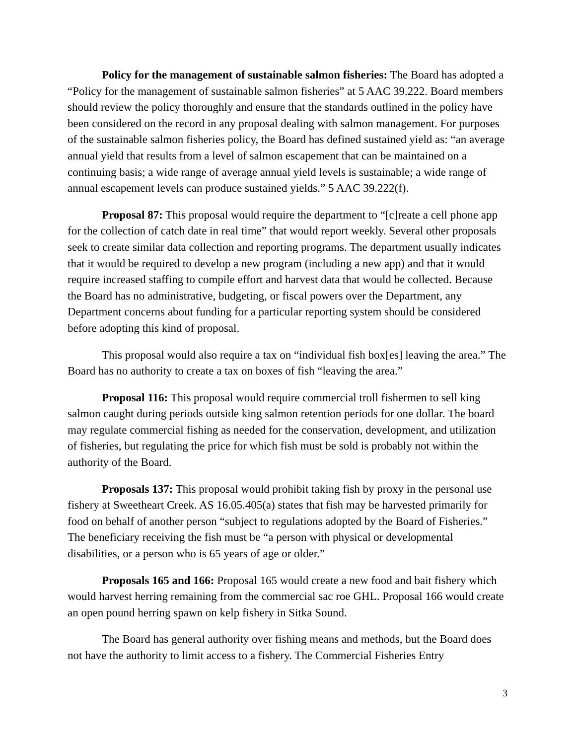Policy for the management of sustainable salmon fisheries: The Board has adopted a “Policy for the management of sustainable salmon fisheries” at 5 AAC 39.222. Board members should review the policy thoroughly and ensure that the standards outlined in the policy have been considered on the record in any proposal dealing with salmon management. For purposes of the sustainable salmon fisheries policy, the Board has defined sustained yield as: “an average annual yield that results from a level of salmon escapement that can be maintained on a continuing basis; a wide range of average annual yield levels is sustainable; a wide range of annual escapement levels can produce sustained yields.” 5 AAC 39.222(f).
Proposal 87: This proposal would require the department to “[c]reate a cell phone app for the collection of catch date in real time” that would report weekly. Several other proposals seek to create similar data collection and reporting programs. The department usually indicates that it would be required to develop a new program (including a new app) and that it would require increased staffing to compile effort and harvest data that would be collected. Because the Board has no administrative, budgeting, or fiscal powers over the Department, any Department concerns about funding for a particular reporting system should be considered before adopting this kind of proposal.
This proposal would also require a tax on “individual fish box[es] leaving the area.” The Board has no authority to create a tax on boxes of fish “leaving the area.”
Proposal 116: This proposal would require commercial troll fishermen to sell king salmon caught during periods outside king salmon retention periods for one dollar. The board may regulate commercial fishing as needed for the conservation, development, and utilization of fisheries, but regulating the price for which fish must be sold is probably not within the authority of the Board.
Proposals 137: This proposal would prohibit taking fish by proxy in the personal use fishery at Sweetheart Creek. AS 16.05.405(a) states that fish may be harvested primarily for food on behalf of another person “subject to regulations adopted by the Board of Fisheries.” The beneficiary receiving the fish must be “a person with physical or developmental disabilities, or a person who is 65 years of age or older.”
Proposals 165 and 166: Proposal 165 would create a new food and bait fishery which would harvest herring remaining from the commercial sac roe GHL. Proposal 166 would create an open pound herring spawn on kelp fishery in Sitka Sound.
The Board has general authority over fishing means and methods, but the Board does not have the authority to limit access to a fishery. The Commercial Fisheries Entry
3